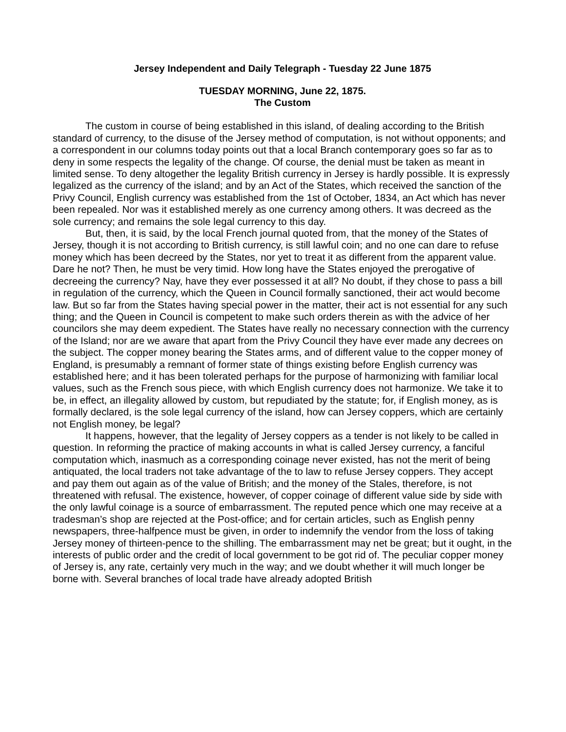Jersey Independent and Daily Telegraph - Tuesday 22 June 1875
TUESDAY MORNING, June 22, 1875.
The Custom
The custom in course of being established in this island, of dealing according to the British standard of currency, to the disuse of the Jersey method of computation, is not without opponents; and a correspondent in our columns today points out that a local Branch contemporary goes so far as to deny in some respects the legality of the change. Of course, the denial must be taken as meant in limited sense. To deny altogether the legality British currency in Jersey is hardly possible. It is expressly legalized as the currency of the island; and by an Act of the States, which received the sanction of the Privy Council, English currency was established from the 1st of October, 1834, an Act which has never been repealed. Nor was it established merely as one currency among others. It was decreed as the sole currency; and remains the sole legal currency to this day.
But, then, it is said, by the local French journal quoted from, that the money of the States of Jersey, though it is not according to British currency, is still lawful coin; and no one can dare to refuse money which has been decreed by the States, nor yet to treat it as different from the apparent value. Dare he not? Then, he must be very timid. How long have the States enjoyed the prerogative of decreeing the currency? Nay, have they ever possessed it at all? No doubt, if they chose to pass a bill in regulation of the currency, which the Queen in Council formally sanctioned, their act would become law. But so far from the States having special power in the matter, their act is not essential for any such thing; and the Queen in Council is competent to make such orders therein as with the advice of her councilors she may deem expedient. The States have really no necessary connection with the currency of the Island; nor are we aware that apart from the Privy Council they have ever made any decrees on the subject. The copper money bearing the States arms, and of different value to the copper money of England, is presumably a remnant of former state of things existing before English currency was established here; and it has been tolerated perhaps for the purpose of harmonizing with familiar local values, such as the French sous piece, with which English currency does not harmonize. We take it to be, in effect, an illegality allowed by custom, but repudiated by the statute; for, if English money, as is formally declared, is the sole legal currency of the island, how can Jersey coppers, which are certainly not English money, be legal?
It happens, however, that the legality of Jersey coppers as a tender is not likely to be called in question. In reforming the practice of making accounts in what is called Jersey currency, a fanciful computation which, inasmuch as a corresponding coinage never existed, has not the merit of being antiquated, the local traders not take advantage of the to law to refuse Jersey coppers. They accept and pay them out again as of the value of British; and the money of the Stales, therefore, is not threatened with refusal. The existence, however, of copper coinage of different value side by side with the only lawful coinage is a source of embarrassment. The reputed pence which one may receive at a tradesman’s shop are rejected at the Post-office; and for certain articles, such as English penny newspapers, three-halfpence must be given, in order to indemnify the vendor from the loss of taking Jersey money of thirteen-pence to the shilling. The embarrassment may net be great; but it ought, in the interests of public order and the credit of local government to be got rid of. The peculiar copper money of Jersey is, any rate, certainly very much in the way; and we doubt whether it will much longer be borne with. Several branches of local trade have already adopted British